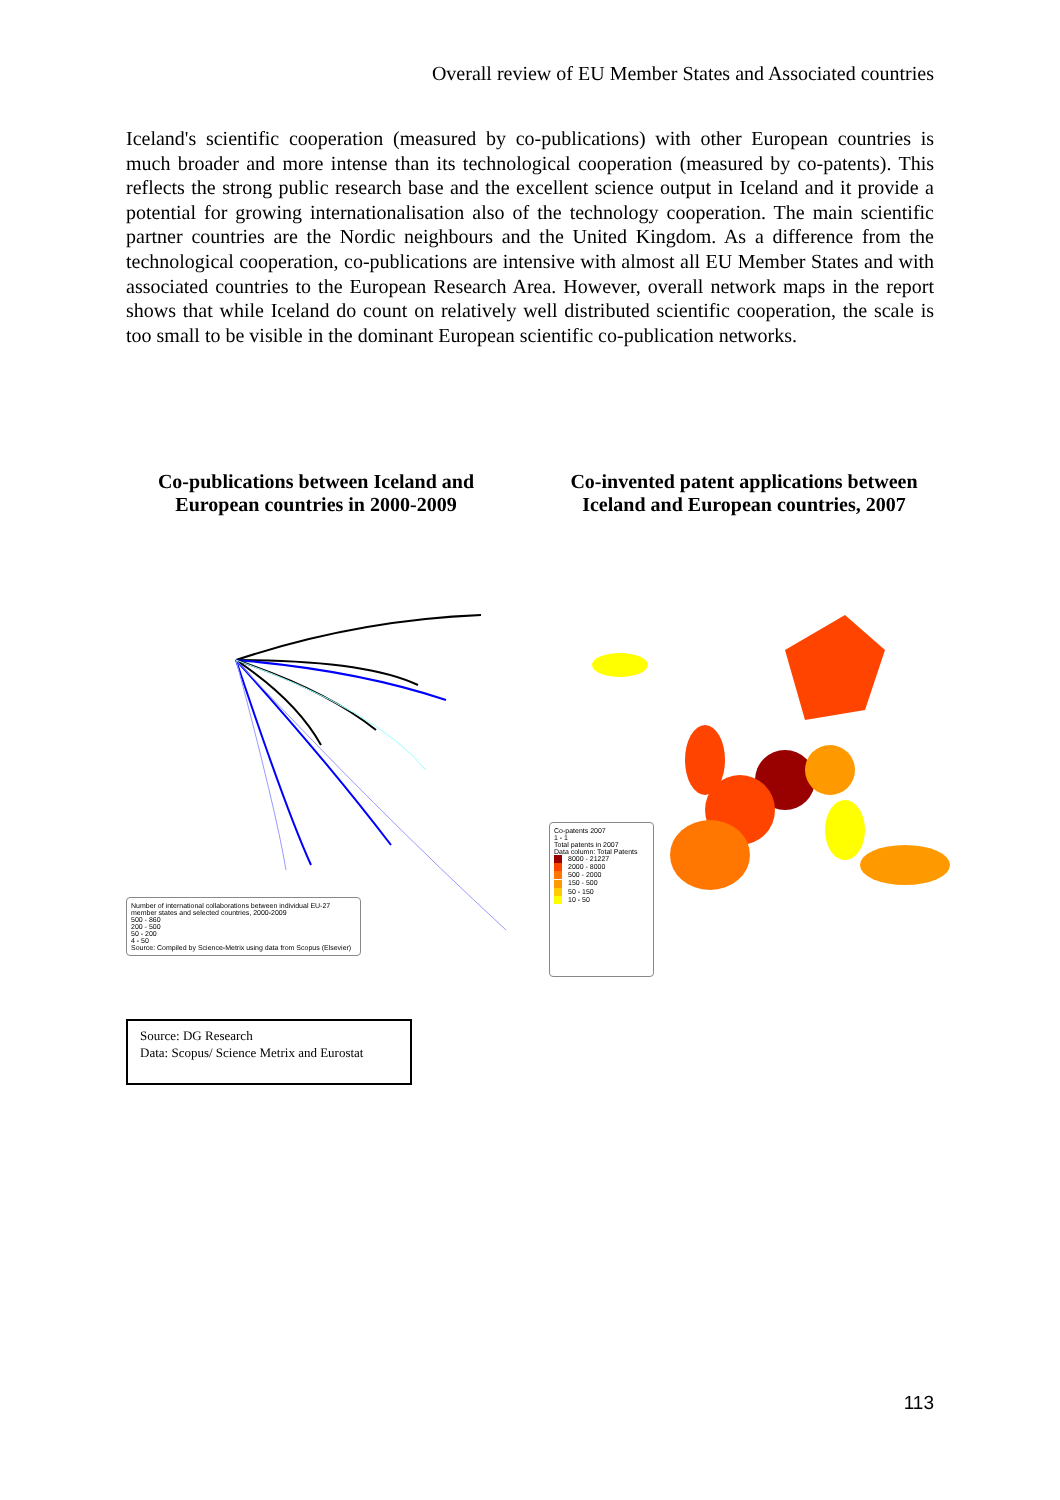Overall review of EU Member States and Associated countries
Iceland's scientific cooperation (measured by co-publications) with other European countries is much broader and more intense than its technological cooperation (measured by co-patents). This reflects the strong public research base and the excellent science output in Iceland and it provide a potential for growing internationalisation also of the technology cooperation. The main scientific partner countries are the Nordic neighbours and the United Kingdom. As a difference from the technological cooperation, co-publications are intensive with almost all EU Member States and with associated countries to the European Research Area. However, overall network maps in the report shows that while Iceland do count on relatively well distributed scientific cooperation, the scale is too small to be visible in the dominant European scientific co-publication networks.
Co-publications between Iceland and European countries in 2000-2009
Co-invented patent applications between Iceland and European countries, 2007
Number of international collaborations between individual EU-27 member states and selected countries, 2000-2009
500 - 860
200 - 500
50 - 200
4 - 50
Source: Compiled by Science-Metrix using data from Scopus (Elsevier)
Co-patents 2007
1 - 1
Total patents in 2007
Data column: Total Patents
8000 - 21227
2000 - 8000
500 - 2000
150 - 500
50 - 150
10 - 50
Source: DG Research
Data: Scopus/ Science Metrix and Eurostat
113